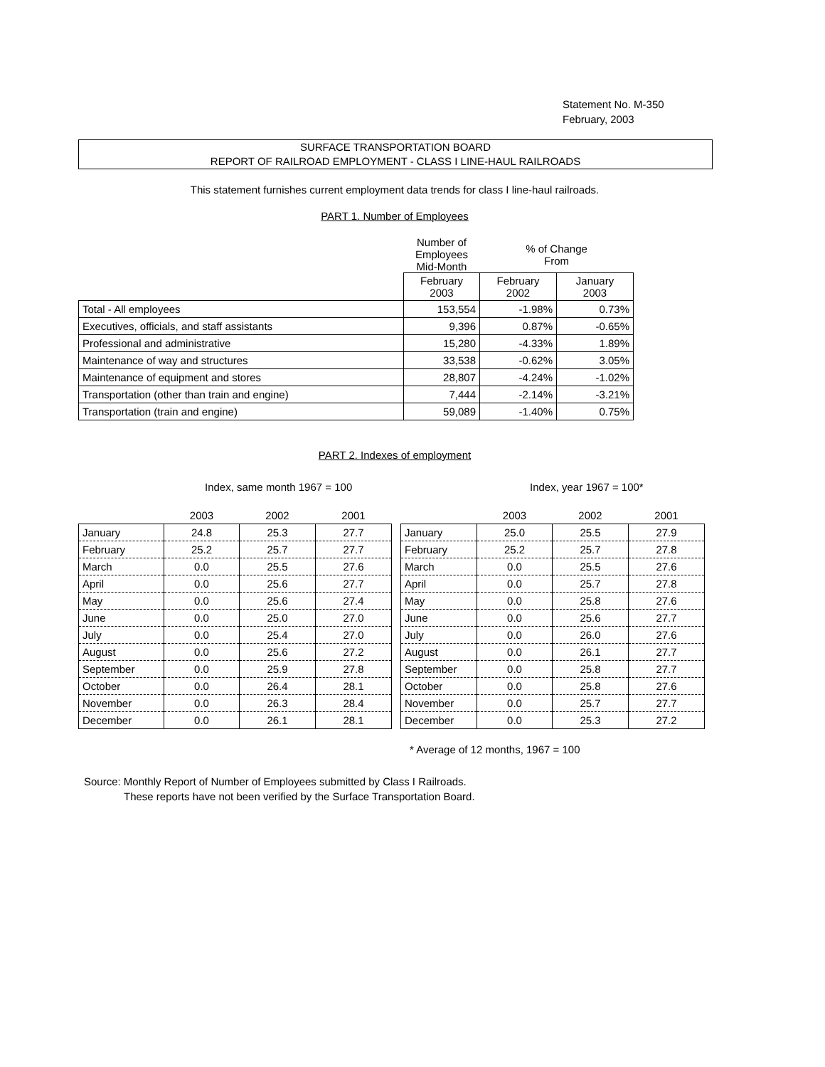Statement No. M-350
February, 2003
SURFACE TRANSPORTATION BOARD
REPORT OF RAILROAD EMPLOYMENT - CLASS I LINE-HAUL RAILROADS
This statement furnishes current employment data trends for class I line-haul railroads.
PART 1. Number of Employees
| | Number of Employees Mid-Month | % of Change From | |
| | February 2003 | February 2002 | January 2003 |
| Total - All employees | 153,554 | -1.98% | 0.73% |
| Executives, officials, and staff assistants | 9,396 | 0.87% | -0.65% |
| Professional and administrative | 15,280 | -4.33% | 1.89% |
| Maintenance of way and structures | 33,538 | -0.62% | 3.05% |
| Maintenance of equipment and stores | 28,807 | -4.24% | -1.02% |
| Transportation (other than train and engine) | 7,444 | -2.14% | -3.21% |
| Transportation (train and engine) | 59,089 | -1.40% | 0.75% |
PART 2. Indexes of employment
Index, same month 1967 = 100 Index, year 1967 = 100*
| | 2003 | 2002 | 2001 |
| January | 24.8 | 25.3 | 27.7 |
| February | 25.2 | 25.7 | 27.7 |
| March | 0.0 | 25.5 | 27.6 |
| April | 0.0 | 25.6 | 27.7 |
| May | 0.0 | 25.6 | 27.4 |
| June | 0.0 | 25.0 | 27.0 |
| July | 0.0 | 25.4 | 27.0 |
| August | 0.0 | 25.6 | 27.2 |
| September | 0.0 | 25.9 | 27.8 |
| October | 0.0 | 26.4 | 28.1 |
| November | 0.0 | 26.3 | 28.4 |
| December | 0.0 | 26.1 | 28.1 |
| | 2003 | 2002 | 2001 |
| January | 25.0 | 25.5 | 27.9 |
| February | 25.2 | 25.7 | 27.8 |
| March | 0.0 | 25.5 | 27.6 |
| April | 0.0 | 25.7 | 27.8 |
| May | 0.0 | 25.8 | 27.6 |
| June | 0.0 | 25.6 | 27.7 |
| July | 0.0 | 26.0 | 27.6 |
| August | 0.0 | 26.1 | 27.7 |
| September | 0.0 | 25.8 | 27.7 |
| October | 0.0 | 25.8 | 27.6 |
| November | 0.0 | 25.7 | 27.7 |
| December | 0.0 | 25.3 | 27.2 |
* Average of 12 months, 1967 = 100
Source: Monthly Report of Number of Employees submitted by Class I Railroads.
These reports have not been verified by the Surface Transportation Board.